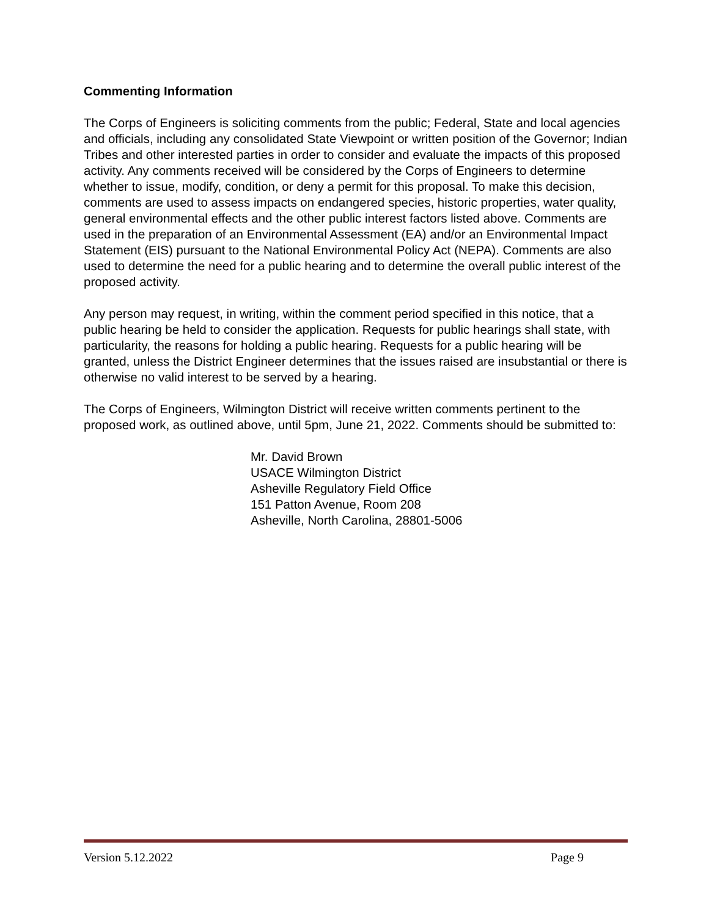Commenting Information
The Corps of Engineers is soliciting comments from the public; Federal, State and local agencies and officials, including any consolidated State Viewpoint or written position of the Governor; Indian Tribes and other interested parties in order to consider and evaluate the impacts of this proposed activity. Any comments received will be considered by the Corps of Engineers to determine whether to issue, modify, condition, or deny a permit for this proposal. To make this decision, comments are used to assess impacts on endangered species, historic properties, water quality, general environmental effects and the other public interest factors listed above. Comments are used in the preparation of an Environmental Assessment (EA) and/or an Environmental Impact Statement (EIS) pursuant to the National Environmental Policy Act (NEPA). Comments are also used to determine the need for a public hearing and to determine the overall public interest of the proposed activity.
Any person may request, in writing, within the comment period specified in this notice, that a public hearing be held to consider the application. Requests for public hearings shall state, with particularity, the reasons for holding a public hearing. Requests for a public hearing will be granted, unless the District Engineer determines that the issues raised are insubstantial or there is otherwise no valid interest to be served by a hearing.
The Corps of Engineers, Wilmington District will receive written comments pertinent to the proposed work, as outlined above, until 5pm, June 21, 2022. Comments should be submitted to:
Mr. David Brown
USACE Wilmington District
Asheville Regulatory Field Office
151 Patton Avenue, Room 208
Asheville, North Carolina, 28801-5006
Version 5.12.2022 Page 9